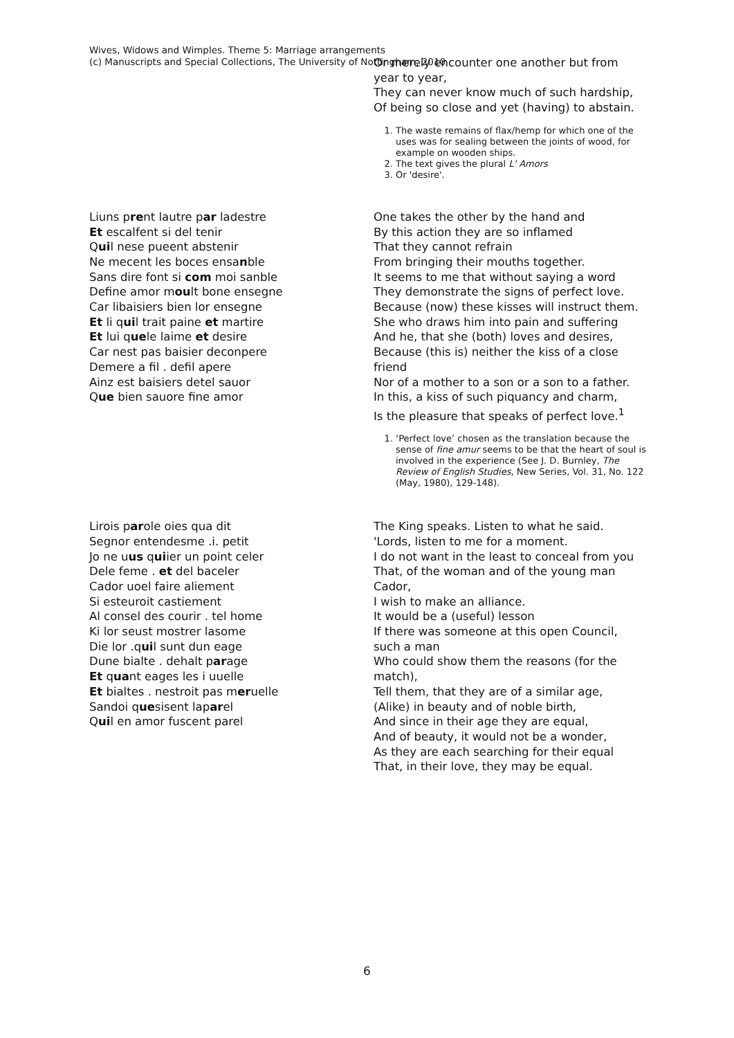Wives, Widows and Wimples. Theme 5: Marriage arrangements
(c) Manuscripts and Special Collections, The University of Nottingham, 2010
Or merely encounter one another but from year to year,
They can never know much of such hardship,
Of being so close and yet (having) to abstain.
1. The waste remains of flax/hemp for which one of the uses was for sealing between the joints of wood, for example on wooden ships.
2. The text gives the plural L' Amors
3. Or 'desire'.
Liuns prent lautre par ladestre
Et escalfent si del tenir
Quil nese pueent abstenir
Ne mecent les boces ensanble
Sans dire font si com moi sanble
Define amor moult bone ensegne
Car libaisiers bien lor ensegne
Et li quil trait paine et martire
Et lui quele laime et desire
Car nest pas baisier deconpere
Demere a fil . defil apere
Ainz est baisiers detel sauor
Que bien sauore fine amor
One takes the other by the hand and
By this action they are so inflamed
That they cannot refrain
From bringing their mouths together.
It seems to me that without saying a word
They demonstrate the signs of perfect love.
Because (now) these kisses will instruct them.
She who draws him into pain and suffering
And he, that she (both) loves and desires,
Because (this is) neither the kiss of a close friend
Nor of a mother to a son or a son to a father.
In this, a kiss of such piquancy and charm,
Is the pleasure that speaks of perfect love.<sup>1</sup>
1. ‘Perfect love’ chosen as the translation because the sense of fine amur seems to be that the heart of soul is involved in the experience (See J. D. Burnley, The Review of English Studies, New Series, Vol. 31, No. 122 (May, 1980), 129-148).
Lirois parole oies qua dit
Segnor entendesme .i. petit
Jo ne uus quiier un point celer
Dele feme . et del baceler
Cador uoel faire aliement
Si esteuroit castiement
Al consel des courir . tel home
Ki lor seust mostrer lasome
Die lor .quil sunt dun eage
Dune bialte . dehalt parage
Et quant eages les i uuelle
Et bialtes . nestroit pas meruelle
Sandoi quesisent laparel
Quil en amor fuscent parel
The King speaks. Listen to what he said.
'Lords, listen to me for a moment.
I do not want in the least to conceal from you
That, of the woman and of the young man Cador,
I wish to make an alliance.
It would be a (useful) lesson
If there was someone at this open Council, such a man
Who could show them the reasons (for the match),
Tell them, that they are of a similar age,
(Alike) in beauty and of noble birth,
And since in their age they are equal,
And of beauty, it would not be a wonder,
As they are each searching for their equal
That, in their love, they may be equal.
6